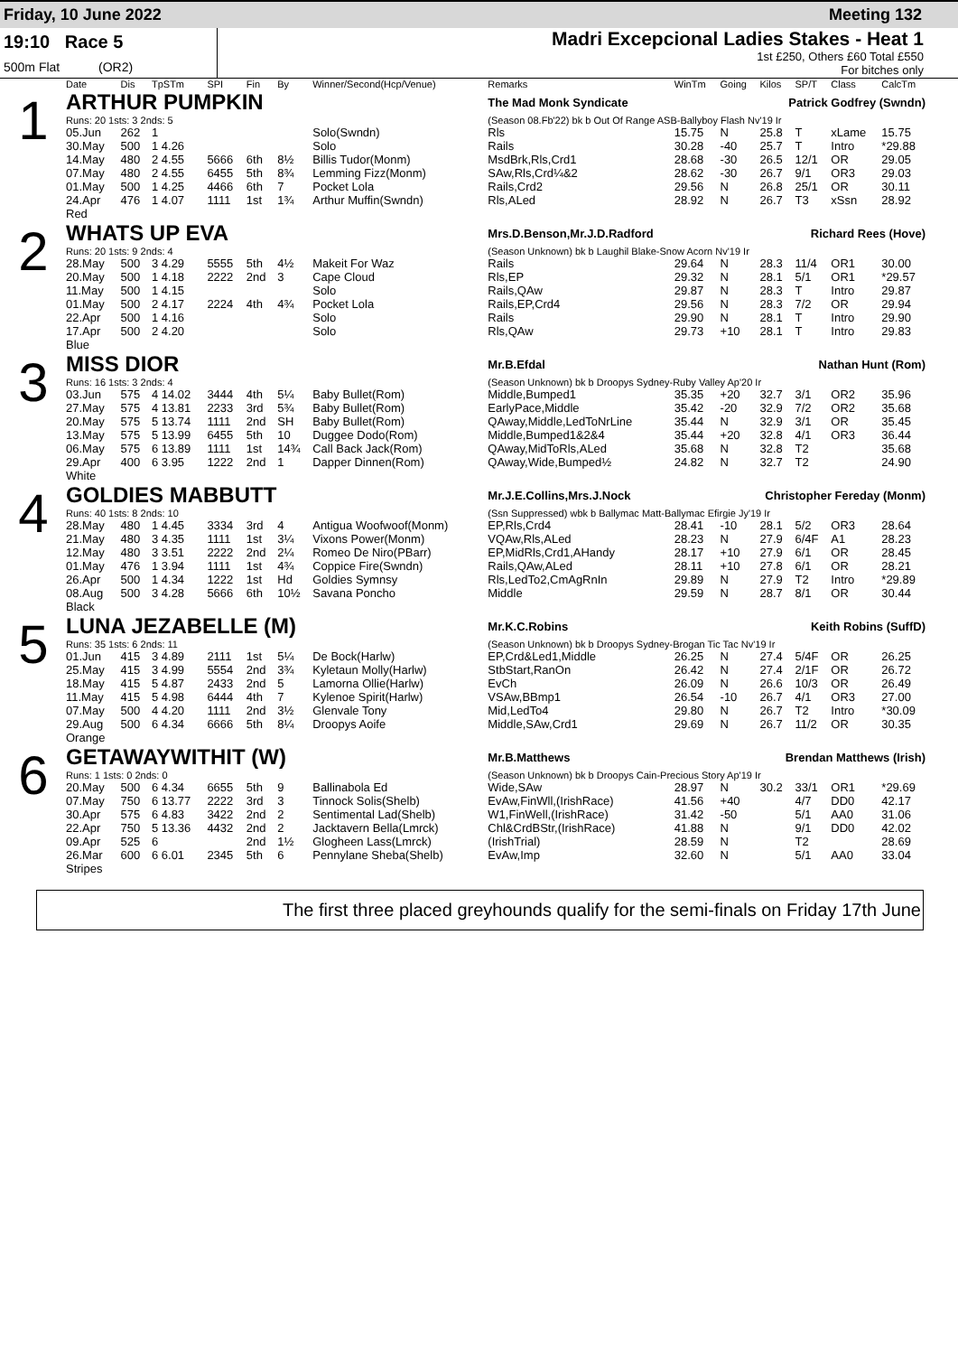Friday, 10 June 2022 Meeting 132
19:10 Race 5
500m Flat (OR2)
Madri Excepcional Ladies Stakes - Heat 1
1st £250, Others £60 Total £550
For bitches only
| | Date | Dis | TpSTm | SPI | Fin | By | Winner/Second(Hcp/Venue) | Remarks | WinTm | Going | Kilos | SP/T | Class | CalcTm |
| --- | --- | --- | --- | --- | --- | --- | --- | --- | --- | --- | --- | --- | --- | --- |
| 1 | ARTHUR PUMPKIN | | | | | | | The Mad Monk Syndicate Patrick Godfrey (Swndn) | | | | | | |
| | Runs: 20 1sts: 3 2nds: 5 | | | | | | | (Season 08.Fb'22) bk b Out Of Range ASB-Ballyboy Flash Nv'19 Ir | | | | | | |
| | 05.Jun | 262 | 1 | | | | Solo(Swndn) | Rls | 15.75 | N | 25.8 | T | xLame | 15.75 |
| | 30.May | 500 | 1 4.26 | | | | Solo | Rails | 30.28 | -40 | 25.7 | T | Intro | *29.88 |
| | 14.May | 480 | 2 4.55 | 5666 | 6th | 8½ | Billis Tudor(Monm) | MsdBrk,Rls,Crd1 | 28.68 | -30 | 26.5 | 12/1 | OR | 29.05 |
| | 07.May | 480 | 2 4.55 | 6455 | 5th | 8¾ | Lemming Fizz(Monm) | SAw,Rls,Crd¼&2 | 28.62 | -30 | 26.7 | 9/1 | OR3 | 29.03 |
| | 01.May | 500 | 1 4.25 | 4466 | 6th | 7 | Pocket Lola | Rails,Crd2 | 29.56 | N | 26.8 | 25/1 | OR | 30.11 |
| | 24.Apr | 476 | 1 4.07 | 1111 | 1st | 1¾ | Arthur Muffin(Swndn) | Rls,ALed | 28.92 | N | 26.7 | T3 | xSsn | 28.92 |
| | Red | | | | | | | | | | | | | |
| 2 | WHATS UP EVA | | | | | | | Mrs.D.Benson,Mr.J.D.Radford Richard Rees (Hove) | | | | | | |
| | Runs: 20 1sts: 9 2nds: 4 | | | | | | | (Season Unknown) bk b Laughil Blake-Snow Acorn Nv'19 Ir | | | | | | |
| | 28.May | 500 | 3 4.29 | 5555 | 5th | 4½ | Makeit For Waz | Rails | 29.64 | N | 28.3 | 11/4 | OR1 | 30.00 |
| | 20.May | 500 | 1 4.18 | 2222 | 2nd | 3 | Cape Cloud | Rls,EP | 29.32 | N | 28.1 | 5/1 | OR1 | *29.57 |
| | 11.May | 500 | 1 4.15 | | | | Solo | Rails,QAw | 29.87 | N | 28.3 | T | Intro | 29.87 |
| | 01.May | 500 | 2 4.17 | 2224 | 4th | 4¾ | Pocket Lola | Rails,EP,Crd4 | 29.56 | N | 28.3 | 7/2 | OR | 29.94 |
| | 22.Apr | 500 | 1 4.16 | | | | Solo | Rails | 29.90 | N | 28.1 | T | Intro | 29.90 |
| | 17.Apr | 500 | 2 4.20 | | | | Solo | Rls,QAw | 29.73 | +10 | 28.1 | T | Intro | 29.83 |
| | Blue | | | | | | | | | | | | | |
| 3 | MISS DIOR | | | | | | | Mr.B.Efdal Nathan Hunt (Rom) | | | | | | |
| | Runs: 16 1sts: 3 2nds: 4 | | | | | | | (Season Unknown) bk b Droopys Sydney-Ruby Valley Ap'20 Ir | | | | | | |
| | 03.Jun | 575 | 4 14.02 | 3444 | 4th | 5¼ | Baby Bullet(Rom) | Middle,Bumped1 | 35.35 | +20 | 32.7 | 3/1 | OR2 | 35.96 |
| | 27.May | 575 | 4 13.81 | 2233 | 3rd | 5¾ | Baby Bullet(Rom) | EarlyPace,Middle | 35.42 | -20 | 32.9 | 7/2 | OR2 | 35.68 |
| | 20.May | 575 | 5 13.74 | 1111 | 2nd | SH | Baby Bullet(Rom) | QAway,Middle,LedToNrLine | 35.44 | N | 32.9 | 3/1 | OR | 35.45 |
| | 13.May | 575 | 5 13.99 | 6455 | 5th | 10 | Duggee Dodo(Rom) | Middle,Bumped1&2&4 | 35.44 | +20 | 32.8 | 4/1 | OR3 | 36.44 |
| | 06.May | 575 | 6 13.89 | 1111 | 1st | 14¾ | Call Back Jack(Rom) | QAway,MidToRls,ALed | 35.68 | N | 32.8 | T2 | | 35.68 |
| | 29.Apr | 400 | 6 3.95 | 1222 | 2nd | 1 | Dapper Dinnen(Rom) | QAway,Wide,Bumped½ | 24.82 | N | 32.7 | T2 | | 24.90 |
| | White | | | | | | | | | | | | | |
| 4 | GOLDIES MABBUTT | | | | | | | Mr.J.E.Collins,Mrs.J.Nock Christopher Fereday (Monm) | | | | | | |
| | Runs: 40 1sts: 8 2nds: 10 | | | | | | | (Ssn Suppressed) wbk b Ballymac Matt-Ballymac Efirgie Jy'19 Ir | | | | | | |
| | 28.May | 480 | 1 4.45 | 3334 | 3rd | 4 | Antigua Woofwoof(Monm) | EP,Rls,Crd4 | 28.41 | -10 | 28.1 | 5/2 | OR3 | 28.64 |
| | 21.May | 480 | 3 4.35 | 1111 | 1st | 3¼ | Vixons Power(Monm) | VQAw,Rls,ALed | 28.23 | N | 27.9 | 6/4F | A1 | 28.23 |
| | 12.May | 480 | 3 3.51 | 2222 | 2nd | 2¼ | Romeo De Niro(PBarr) | EP,MidRls,Crd1,AHandy | 28.17 | +10 | 27.9 | 6/1 | OR | 28.45 |
| | 01.May | 476 | 1 3.94 | 1111 | 1st | 4¾ | Coppice Fire(Swndn) | Rails,QAw,ALed | 28.11 | +10 | 27.8 | 6/1 | OR | 28.21 |
| | 26.Apr | 500 | 1 4.34 | 1222 | 1st | Hd | Goldies Symnsy | Rls,LedTo2,CmAgRnIn | 29.89 | N | 27.9 | T2 | Intro | *29.89 |
| | 08.Aug | 500 | 3 4.28 | 5666 | 6th | 10½ | Savana Poncho | Middle | 29.59 | N | 28.7 | 8/1 | OR | 30.44 |
| | Black | | | | | | | | | | | | | |
| 5 | LUNA JEZABELLE (M) | | | | | | | Mr.K.C.Robins Keith Robins (SuffD) | | | | | | |
| | Runs: 35 1sts: 6 2nds: 11 | | | | | | | (Season Unknown) bk b Droopys Sydney-Brogan Tic Tac Nv'19 Ir | | | | | | |
| | 01.Jun | 415 | 3 4.89 | 2111 | 1st | 5¼ | De Bock(Harlw) | EP,Crd&Led1,Middle | 26.25 | N | 27.4 | 5/4F | OR | 26.25 |
| | 25.May | 415 | 3 4.99 | 5554 | 2nd | 3¾ | Kyletaun Molly(Harlw) | StbStart,RanOn | 26.42 | N | 27.4 | 2/1F | OR | 26.72 |
| | 18.May | 415 | 5 4.87 | 2433 | 2nd | 5 | Lamorna Ollie(Harlw) | EvCh | 26.09 | N | 26.6 | 10/3 | OR | 26.49 |
| | 11.May | 415 | 5 4.98 | 6444 | 4th | 7 | Kylenoe Spirit(Harlw) | VSAw,BBmp1 | 26.54 | -10 | 26.7 | 4/1 | OR3 | 27.00 |
| | 07.May | 500 | 4 4.20 | 1111 | 2nd | 3½ | Glenvale Tony | Mid,LedTo4 | 29.80 | N | 26.7 | T2 | Intro | *30.09 |
| | 29.Aug | 500 | 6 4.34 | 6666 | 5th | 8¼ | Droopys Aoife | Middle,SAw,Crd1 | 29.69 | N | 26.7 | 11/2 | OR | 30.35 |
| | Orange | | | | | | | | | | | | | |
| 6 | GETAWAYWITHIT (W) | | | | | | | Mr.B.Matthews Brendan Matthews (Irish) | | | | | | |
| | Runs: 1 1sts: 0 2nds: 0 | | | | | | | (Season Unknown) bk b Droopys Cain-Precious Story Ap'19 Ir | | | | | | |
| | 20.May | 500 | 6 4.34 | 6655 | 5th | 9 | Ballinabola Ed | Wide,SAw | 28.97 | N | 30.2 | 33/1 | OR1 | *29.69 |
| | 07.May | 750 | 6 13.77 | 2222 | 3rd | 3 | Tinnock Solis(Shelb) | EvAw,FinWll,(IrishRace) | 41.56 | +40 | | 4/7 | DD0 | 42.17 |
| | 30.Apr | 575 | 6 4.83 | 3422 | 2nd | 2 | Sentimental Lad(Shelb) | W1,FinWell,(IrishRace) | 31.42 | -50 | | 5/1 | AA0 | 31.06 |
| | 22.Apr | 750 | 5 13.36 | 4432 | 2nd | 2 | Jacktavern Bella(Lmrck) | Chl&CrdBStr,(IrishRace) | 41.88 | N | | 9/1 | DD0 | 42.02 |
| | 09.Apr | 525 | 6 | | 2nd | 1½ | Glogheen Lass(Lmrck) | (IrishTrial) | 28.59 | N | | T2 | | 28.69 |
| | 26.Mar | 600 | 6 6.01 | 2345 | 5th | 6 | Pennylane Sheba(Shelb) | EvAw,Imp | 32.60 | N | | 5/1 | AA0 | 33.04 |
| | Stripes | | | | | | | | | | | | | |
The first three placed greyhounds qualify for the semi-finals on Friday 17th June